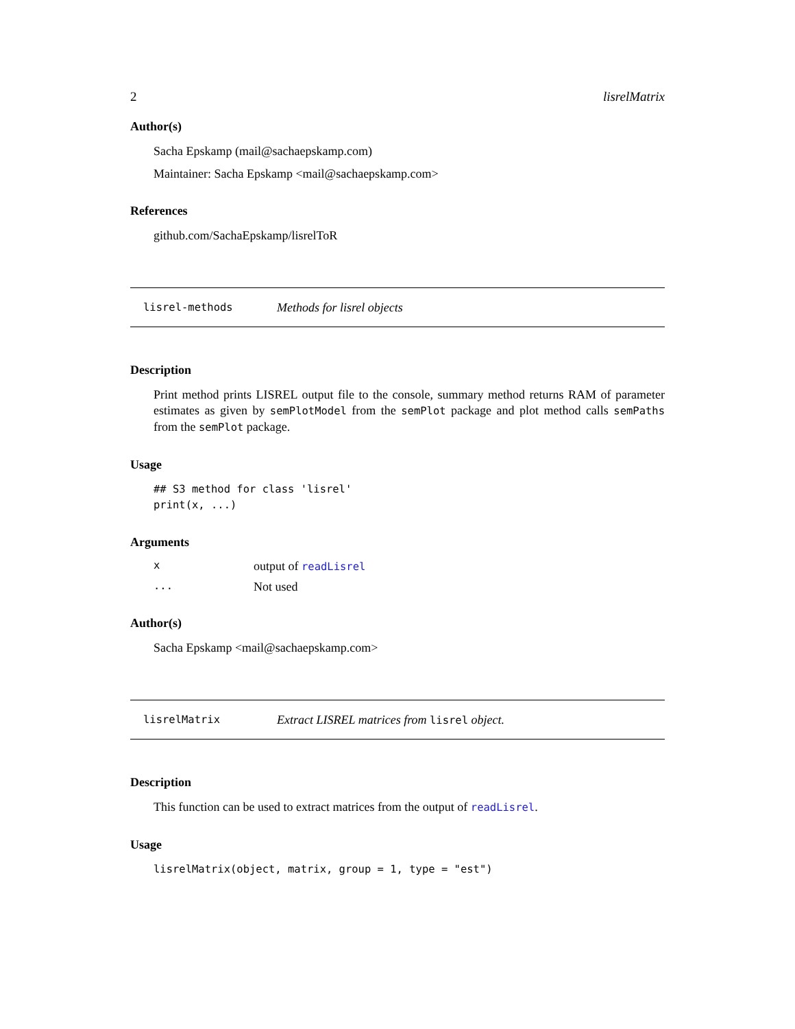2 lisrelMatrix
Author(s)
Sacha Epskamp (mail@sachaepskamp.com)
Maintainer: Sacha Epskamp <mail@sachaepskamp.com>
References
github.com/SachaEpskamp/lisrelToR
lisrel-methods Methods for lisrel objects
Description
Print method prints LISREL output file to the console, summary method returns RAM of parameter estimates as given by semPlotModel from the semPlot package and plot method calls semPaths from the semPlot package.
Usage
## S3 method for class 'lisrel'
print(x, ...)
Arguments
xoutput of readLisrel
... Not used
Author(s)
Sacha Epskamp <mail@sachaepskamp.com>
lisrelMatrix Extract LISREL matrices from lisrel object.
Description
This function can be used to extract matrices from the output of readLisrel.
Usage
lisrelMatrix(object, matrix, group = 1, type = "est")